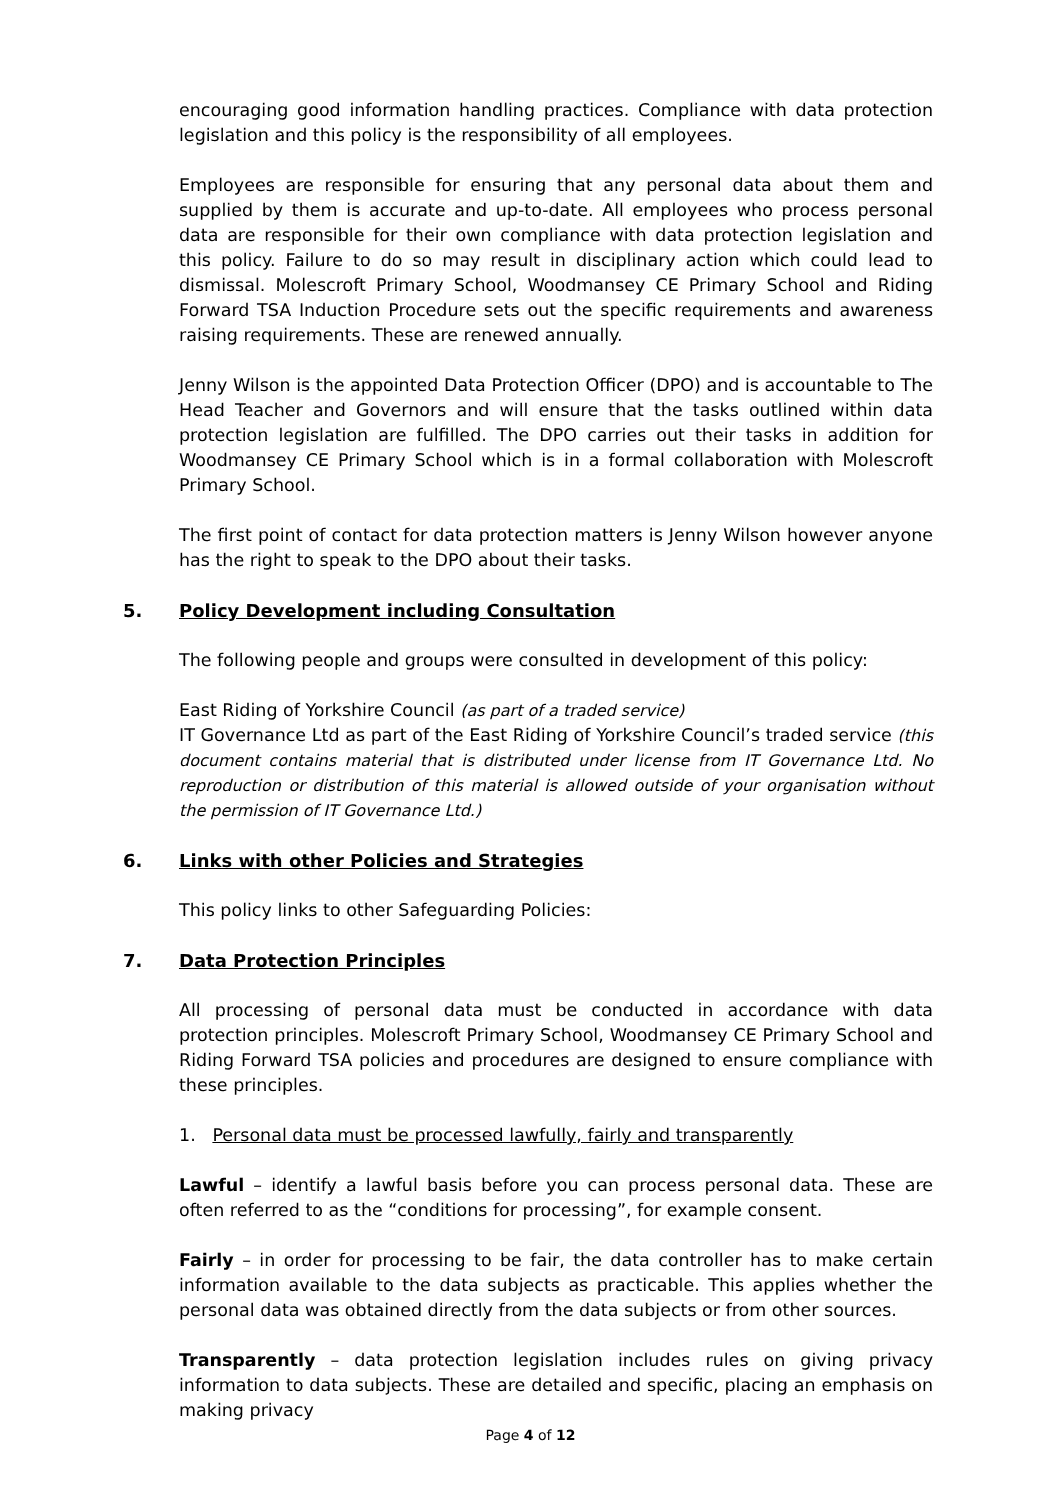encouraging good information handling practices. Compliance with data protection legislation and this policy is the responsibility of all employees.
Employees are responsible for ensuring that any personal data about them and supplied by them is accurate and up-to-date. All employees who process personal data are responsible for their own compliance with data protection legislation and this policy. Failure to do so may result in disciplinary action which could lead to dismissal. Molescroft Primary School, Woodmansey CE Primary School and Riding Forward TSA Induction Procedure sets out the specific requirements and awareness raising requirements. These are renewed annually.
Jenny Wilson is the appointed Data Protection Officer (DPO) and is accountable to The Head Teacher and Governors and will ensure that the tasks outlined within data protection legislation are fulfilled. The DPO carries out their tasks in addition for Woodmansey CE Primary School which is in a formal collaboration with Molescroft Primary School.
The first point of contact for data protection matters is Jenny Wilson however anyone has the right to speak to the DPO about their tasks.
5. Policy Development including Consultation
The following people and groups were consulted in development of this policy:
East Riding of Yorkshire Council (as part of a traded service)
IT Governance Ltd as part of the East Riding of Yorkshire Council’s traded service (this document contains material that is distributed under license from IT Governance Ltd. No reproduction or distribution of this material is allowed outside of your organisation without the permission of IT Governance Ltd.)
6. Links with other Policies and Strategies
This policy links to other Safeguarding Policies:
7. Data Protection Principles
All processing of personal data must be conducted in accordance with data protection principles. Molescroft Primary School, Woodmansey CE Primary School and Riding Forward TSA policies and procedures are designed to ensure compliance with these principles.
1. Personal data must be processed lawfully, fairly and transparently
Lawful – identify a lawful basis before you can process personal data. These are often referred to as the “conditions for processing”, for example consent.
Fairly – in order for processing to be fair, the data controller has to make certain information available to the data subjects as practicable. This applies whether the personal data was obtained directly from the data subjects or from other sources.
Transparently – data protection legislation includes rules on giving privacy information to data subjects. These are detailed and specific, placing an emphasis on making privacy
Page 4 of 12